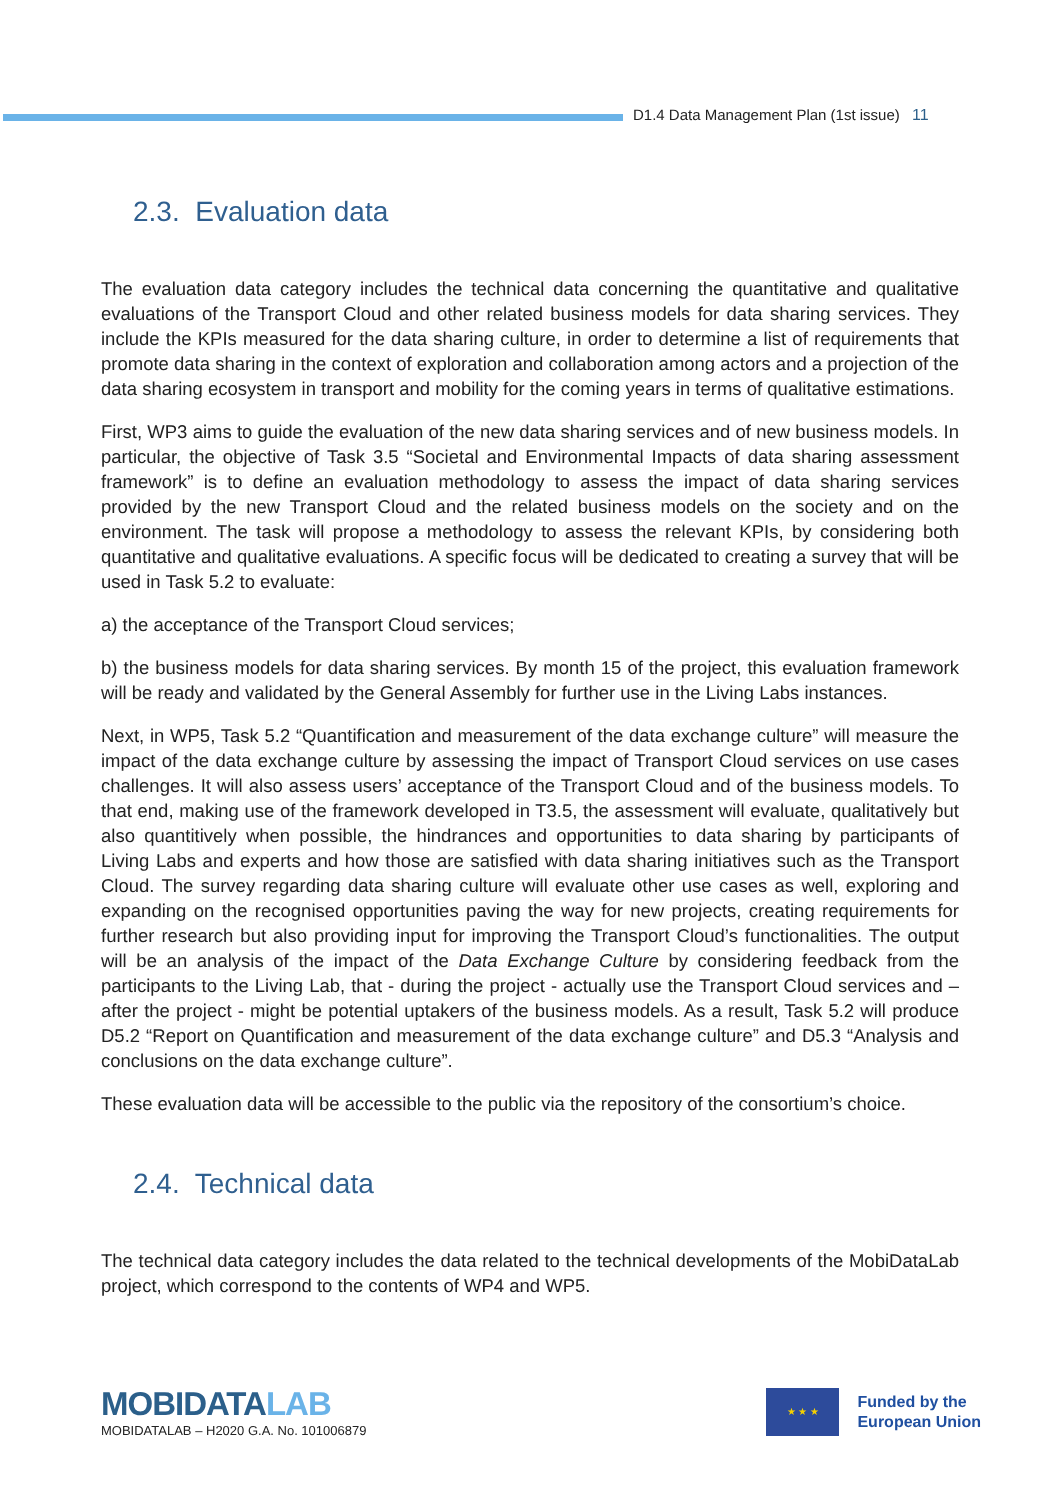D1.4 Data Management Plan (1st issue) 11
2.3. Evaluation data
The evaluation data category includes the technical data concerning the quantitative and qualitative evaluations of the Transport Cloud and other related business models for data sharing services. They include the KPIs measured for the data sharing culture, in order to determine a list of requirements that promote data sharing in the context of exploration and collaboration among actors and a projection of the data sharing ecosystem in transport and mobility for the coming years in terms of qualitative estimations.
First, WP3 aims to guide the evaluation of the new data sharing services and of new business models. In particular, the objective of Task 3.5 “Societal and Environmental Impacts of data sharing assessment framework” is to define an evaluation methodology to assess the impact of data sharing services provided by the new Transport Cloud and the related business models on the society and on the environment. The task will propose a methodology to assess the relevant KPIs, by considering both quantitative and qualitative evaluations. A specific focus will be dedicated to creating a survey that will be used in Task 5.2 to evaluate:
a) the acceptance of the Transport Cloud services;
b) the business models for data sharing services. By month 15 of the project, this evaluation framework will be ready and validated by the General Assembly for further use in the Living Labs instances.
Next, in WP5, Task 5.2 “Quantification and measurement of the data exchange culture” will measure the impact of the data exchange culture by assessing the impact of Transport Cloud services on use cases challenges. It will also assess users’ acceptance of the Transport Cloud and of the business models. To that end, making use of the framework developed in T3.5, the assessment will evaluate, qualitatively but also quantitively when possible, the hindrances and opportunities to data sharing by participants of Living Labs and experts and how those are satisfied with data sharing initiatives such as the Transport Cloud. The survey regarding data sharing culture will evaluate other use cases as well, exploring and expanding on the recognised opportunities paving the way for new projects, creating requirements for further research but also providing input for improving the Transport Cloud’s functionalities. The output will be an analysis of the impact of the Data Exchange Culture by considering feedback from the participants to the Living Lab, that - during the project - actually use the Transport Cloud services and – after the project - might be potential uptakers of the business models. As a result, Task 5.2 will produce D5.2 “Report on Quantification and measurement of the data exchange culture” and D5.3 “Analysis and conclusions on the data exchange culture”.
These evaluation data will be accessible to the public via the repository of the consortium’s choice.
2.4. Technical data
The technical data category includes the data related to the technical developments of the MobiDataLab project, which correspond to the contents of WP4 and WP5.
MOBIDATALAB
MOBIDATALAB – H2020 G.A. No. 101006879
★ ★ ★
Funded by the
European Union